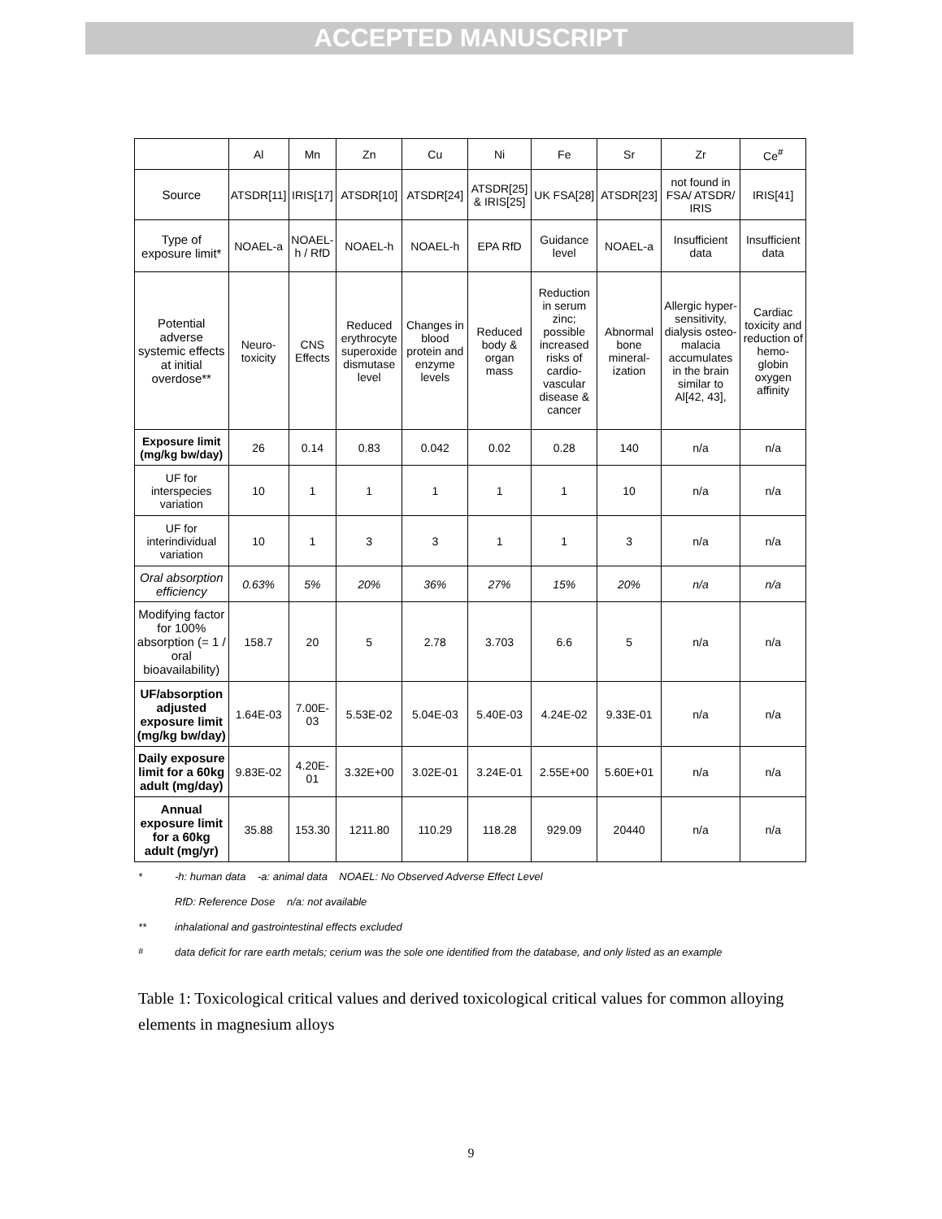ACCEPTED MANUSCRIPT
| | Al | Mn | Zn | Cu | Ni | Fe | Sr | Zr | Ce<sup>#</sup> |
| --- | --- | --- | --- | --- | --- | --- | --- | --- | --- |
| Source | ATSDR[11] | IRIS[17] | ATSDR[10] | ATSDR[24] | ATSDR[25] & IRIS[25] | UK FSA[28] | ATSDR[23] | not found in FSA/ ATSDR/ IRIS | IRIS[41] |
| Type of exposure limit* | NOAEL-a | NOAEL-h / RfD | NOAEL-h | NOAEL-h | EPA RfD | Guidance level | NOAEL-a | Insufficient data | Insufficient data |
| Potential adverse systemic effects at initial overdose** | Neuro-toxicity | CNS Effects | Reduced erythrocyte superoxide dismutase level | Changes in blood protein and enzyme levels | Reduced body & organ mass | Reduction in serum zinc; possible increased risks of cardio-vascular disease & cancer | Abnormal bone mineral-ization | Allergic hyper-sensitivity, dialysis osteo-malacia accumulates in the brain similar to Al[42, 43], | Cardiac toxicity and reduction of hemo-globin oxygen affinity |
| Exposure limit (mg/kg bw/day) | 26 | 0.14 | 0.83 | 0.042 | 0.02 | 0.28 | 140 | n/a | n/a |
| UF for interspecies variation | 10 | 1 | 1 | 1 | 1 | 1 | 10 | n/a | n/a |
| UF for interindividual variation | 10 | 1 | 3 | 3 | 1 | 1 | 3 | n/a | n/a |
| Oral absorption efficiency | 0.63% | 5% | 20% | 36% | 27% | 15% | 20% | n/a | n/a |
| Modifying factor for 100% absorption (= 1 / oral bioavailability) | 158.7 | 20 | 5 | 2.78 | 3.703 | 6.6 | 5 | n/a | n/a |
| UF/absorption adjusted exposure limit (mg/kg bw/day) | 1.64E-03 | 7.00E-03 | 5.53E-02 | 5.04E-03 | 5.40E-03 | 4.24E-02 | 9.33E-01 | n/a | n/a |
| Daily exposure limit for a 60kg adult (mg/day) | 9.83E-02 | 4.20E-01 | 3.32E+00 | 3.02E-01 | 3.24E-01 | 2.55E+00 | 5.60E+01 | n/a | n/a |
| Annual exposure limit for a 60kg adult (mg/yr) | 35.88 | 153.30 | 1211.80 | 110.29 | 118.28 | 929.09 | 20440 | n/a | n/a |
* -h: human data -a: animal data NOAEL: No Observed Adverse Effect Level
RfD: Reference Dose n/a: not available
** inhalational and gastrointestinal effects excluded
<sup>#</sup> data deficit for rare earth metals; cerium was the sole one identified from the database, and only listed as an example
Table 1: Toxicological critical values and derived toxicological critical values for common alloying elements in magnesium alloys
9